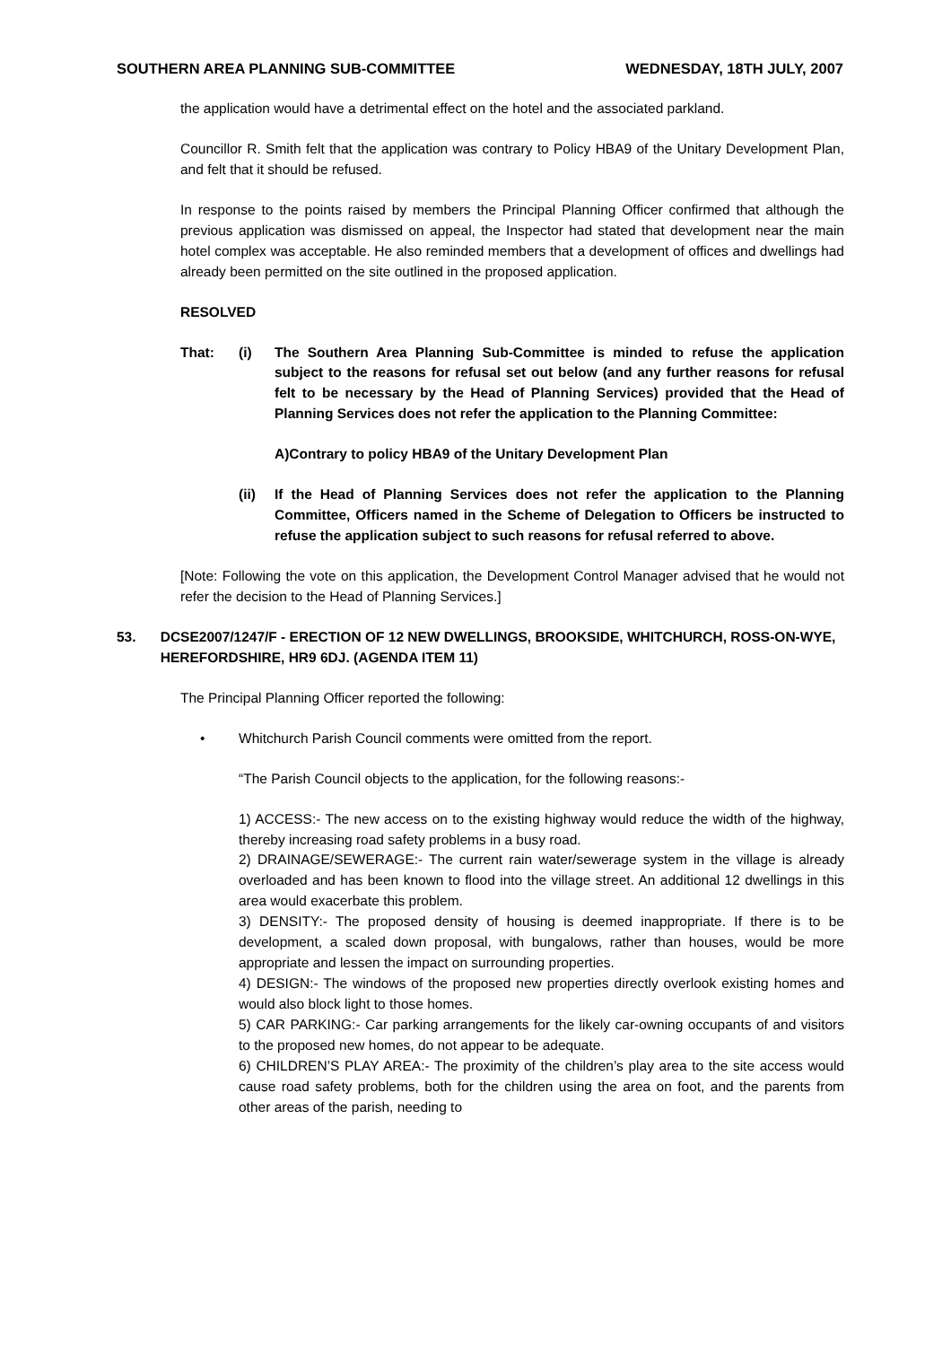SOUTHERN AREA PLANNING SUB-COMMITTEE WEDNESDAY, 18TH JULY, 2007
the application would have a detrimental effect on the hotel and the associated parkland.
Councillor R. Smith felt that the application was contrary to Policy HBA9 of the Unitary Development Plan, and felt that it should be refused.
In response to the points raised by members the Principal Planning Officer confirmed that although the previous application was dismissed on appeal, the Inspector had stated that development near the main hotel complex was acceptable. He also reminded members that a development of offices and dwellings had already been permitted on the site outlined in the proposed application.
RESOLVED
That: (i) The Southern Area Planning Sub-Committee is minded to refuse the application subject to the reasons for refusal set out below (and any further reasons for refusal felt to be necessary by the Head of Planning Services) provided that the Head of Planning Services does not refer the application to the Planning Committee:
A)Contrary to policy HBA9 of the Unitary Development Plan
(ii) If the Head of Planning Services does not refer the application to the Planning Committee, Officers named in the Scheme of Delegation to Officers be instructed to refuse the application subject to such reasons for refusal referred to above.
[Note: Following the vote on this application, the Development Control Manager advised that he would not refer the decision to the Head of Planning Services.]
53. DCSE2007/1247/F - ERECTION OF 12 NEW DWELLINGS, BROOKSIDE, WHITCHURCH, ROSS-ON-WYE, HEREFORDSHIRE, HR9 6DJ. (AGENDA ITEM 11)
The Principal Planning Officer reported the following:
• Whitchurch Parish Council comments were omitted from the report.
“The Parish Council objects to the application, for the following reasons:-
1) ACCESS:- The new access on to the existing highway would reduce the width of the highway, thereby increasing road safety problems in a busy road.
2) DRAINAGE/SEWERAGE:- The current rain water/sewerage system in the village is already overloaded and has been known to flood into the village street. An additional 12 dwellings in this area would exacerbate this problem.
3) DENSITY:- The proposed density of housing is deemed inappropriate. If there is to be development, a scaled down proposal, with bungalows, rather than houses, would be more appropriate and lessen the impact on surrounding properties.
4) DESIGN:- The windows of the proposed new properties directly overlook existing homes and would also block light to those homes.
5) CAR PARKING:- Car parking arrangements for the likely car-owning occupants of and visitors to the proposed new homes, do not appear to be adequate.
6) CHILDREN’S PLAY AREA:- The proximity of the children’s play area to the site access would cause road safety problems, both for the children using the area on foot, and the parents from other areas of the parish, needing to